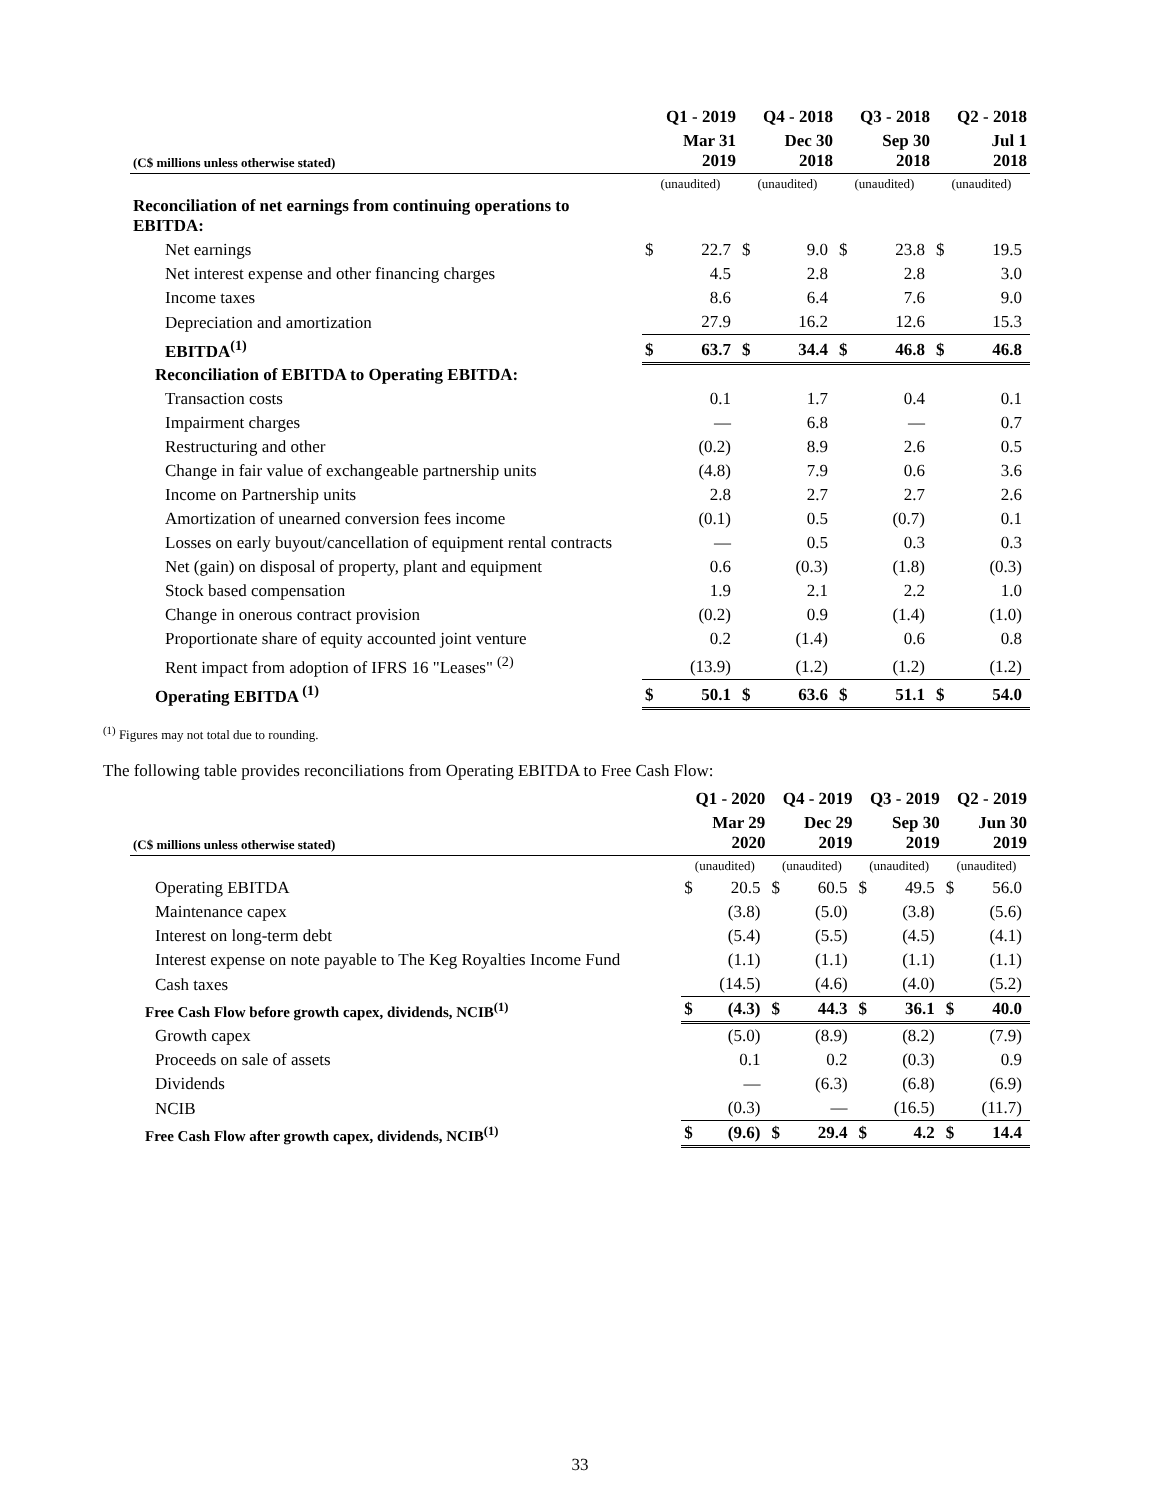| | Q1 - 2019 | | Q4 - 2018 | | Q3 - 2018 | | Q2 - 2018 | |
| --- | --- | --- | --- | --- | --- | --- | --- | --- |
| (C$ millions unless otherwise stated) | Mar 31 2019 | | Dec 30 2018 | | Sep 30 2018 | | Jul 1 2018 | |
| | (unaudited) | | (unaudited) | | (unaudited) | | (unaudited) | |
| Reconciliation of net earnings from continuing operations to EBITDA: | | | | | | | | |
| Net earnings | $ | 22.7 | $ | 9.0 | $ | 23.8 | $ | 19.5 |
| Net interest expense and other financing charges | | 4.5 | | 2.8 | | 2.8 | | 3.0 |
| Income taxes | | 8.6 | | 6.4 | | 7.6 | | 9.0 |
| Depreciation and amortization | | 27.9 | | 16.2 | | 12.6 | | 15.3 |
| EBITDA<sup>(1)</sup> | $ | 63.7 | $ | 34.4 | $ | 46.8 | $ | 46.8 |
| Reconciliation of EBITDA to Operating EBITDA: | | | | | | | | |
| Transaction costs | | 0.1 | | 1.7 | | 0.4 | | 0.1 |
| Impairment charges | | — | | 6.8 | | — | | 0.7 |
| Restructuring and other | | (0.2) | | 8.9 | | 2.6 | | 0.5 |
| Change in fair value of exchangeable partnership units | | (4.8) | | 7.9 | | 0.6 | | 3.6 |
| Income on Partnership units | | 2.8 | | 2.7 | | 2.7 | | 2.6 |
| Amortization of unearned conversion fees income | | (0.1) | | 0.5 | | (0.7) | | 0.1 |
| Losses on early buyout/cancellation of equipment rental contracts | | — | | 0.5 | | 0.3 | | 0.3 |
| Net (gain) on disposal of property, plant and equipment | | 0.6 | | (0.3) | | (1.8) | | (0.3) |
| Stock based compensation | | 1.9 | | 2.1 | | 2.2 | | 1.0 |
| Change in onerous contract provision | | (0.2) | | 0.9 | | (1.4) | | (1.0) |
| Proportionate share of equity accounted joint venture | | 0.2 | | (1.4) | | 0.6 | | 0.8 |
| Rent impact from adoption of IFRS 16 "Leases" <sup>(2)</sup> | | (13.9) | | (1.2) | | (1.2) | | (1.2) |
| Operating EBITDA <sup>(1)</sup> | $ | 50.1 | $ | 63.6 | $ | 51.1 | $ | 54.0 |
<sup>(1)</sup> Figures may not total due to rounding.
The following table provides reconciliations from Operating EBITDA to Free Cash Flow:
| | Q1 - 2020 | | Q4 - 2019 | | Q3 - 2019 | | Q2 - 2019 | |
| --- | --- | --- | --- | --- | --- | --- | --- | --- |
| (C$ millions unless otherwise stated) | Mar 29 2020 | | Dec 29 2019 | | Sep 30 2019 | | Jun 30 2019 | |
| | (unaudited) | | (unaudited) | | (unaudited) | | (unaudited) | |
| Operating EBITDA | $ | 20.5 | $ | 60.5 | $ | 49.5 | $ | 56.0 |
| Maintenance capex | | (3.8) | | (5.0) | | (3.8) | | (5.6) |
| Interest on long-term debt | | (5.4) | | (5.5) | | (4.5) | | (4.1) |
| Interest expense on note payable to The Keg Royalties Income Fund | | (1.1) | | (1.1) | | (1.1) | | (1.1) |
| Cash taxes | | (14.5) | | (4.6) | | (4.0) | | (5.2) |
| Free Cash Flow before growth capex, dividends, NCIB<sup>(1)</sup> | $ | (4.3) | $ | 44.3 | $ | 36.1 | $ | 40.0 |
| Growth capex | | (5.0) | | (8.9) | | (8.2) | | (7.9) |
| Proceeds on sale of assets | | 0.1 | | 0.2 | | (0.3) | | 0.9 |
| Dividends | | — | | (6.3) | | (6.8) | | (6.9) |
| NCIB | | (0.3) | | — | | (16.5) | | (11.7) |
| Free Cash Flow after growth capex, dividends, NCIB<sup>(1)</sup> | $ | (9.6) | $ | 29.4 | $ | 4.2 | $ | 14.4 |
33